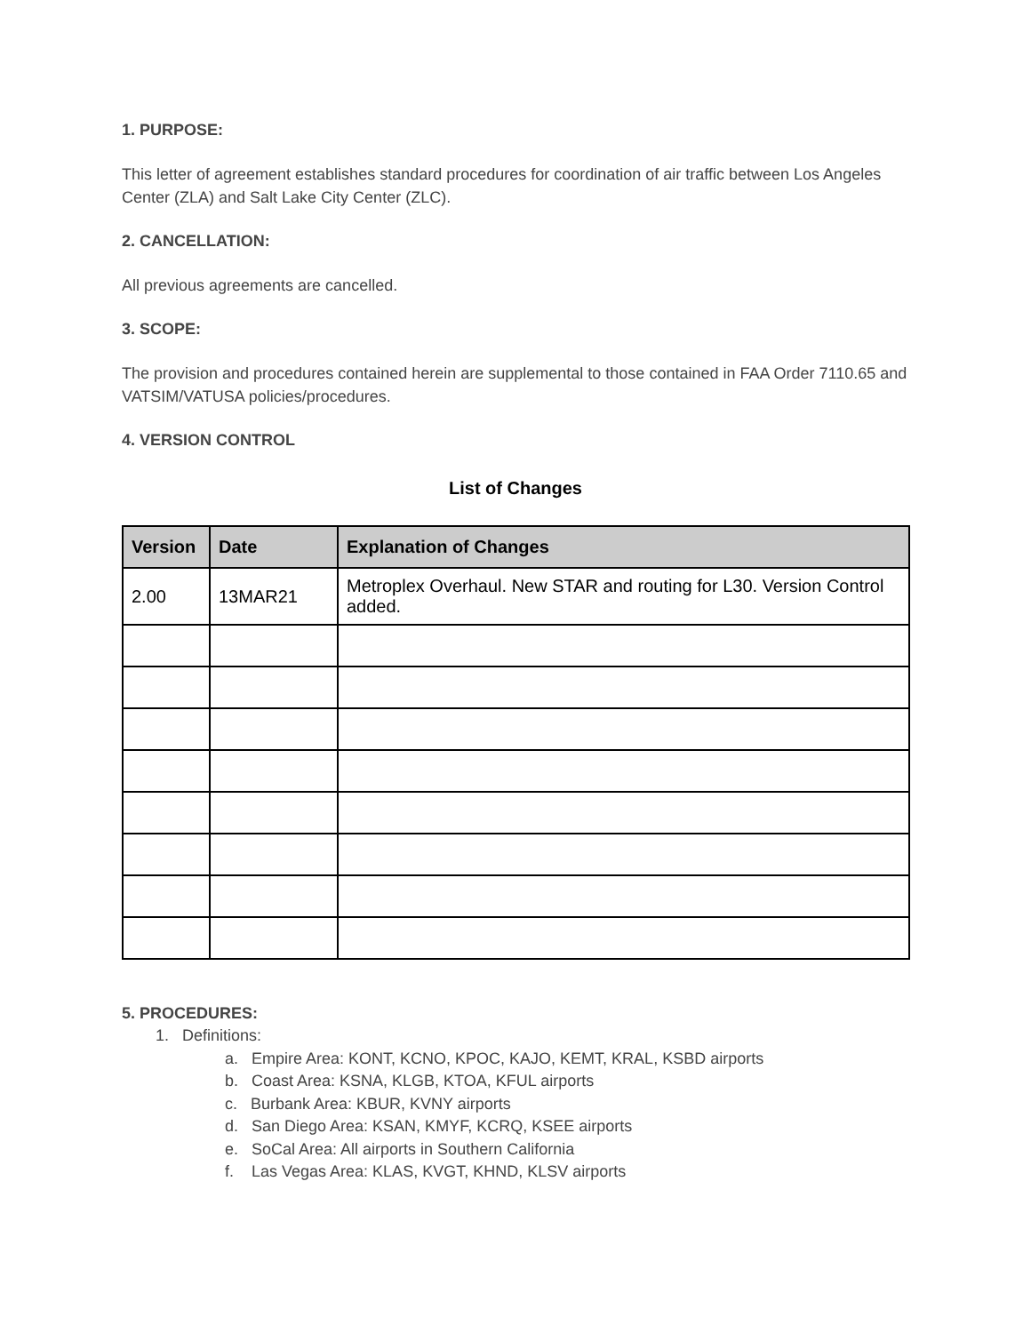1. PURPOSE:
This letter of agreement establishes standard procedures for coordination of air traffic between Los Angeles Center (ZLA) and Salt Lake City Center (ZLC).
2. CANCELLATION:
All previous agreements are cancelled.
3. SCOPE:
The provision and procedures contained herein are supplemental to those contained in FAA Order 7110.65 and VATSIM/VATUSA policies/procedures.
4. VERSION CONTROL
List of Changes
| Version | Date | Explanation of Changes |
| --- | --- | --- |
| 2.00 | 13MAR21 | Metroplex Overhaul. New STAR and routing for L30. Version Control added. |
5. PROCEDURES:
1. Definitions:
a. Empire Area: KONT, KCNO, KPOC, KAJO, KEMT, KRAL, KSBD airports
b. Coast Area: KSNA, KLGB, KTOA, KFUL airports
c. Burbank Area: KBUR, KVNY airports
d. San Diego Area: KSAN, KMYF, KCRQ, KSEE airports
e. SoCal Area: All airports in Southern California
f. Las Vegas Area: KLAS, KVGT, KHND, KLSV airports